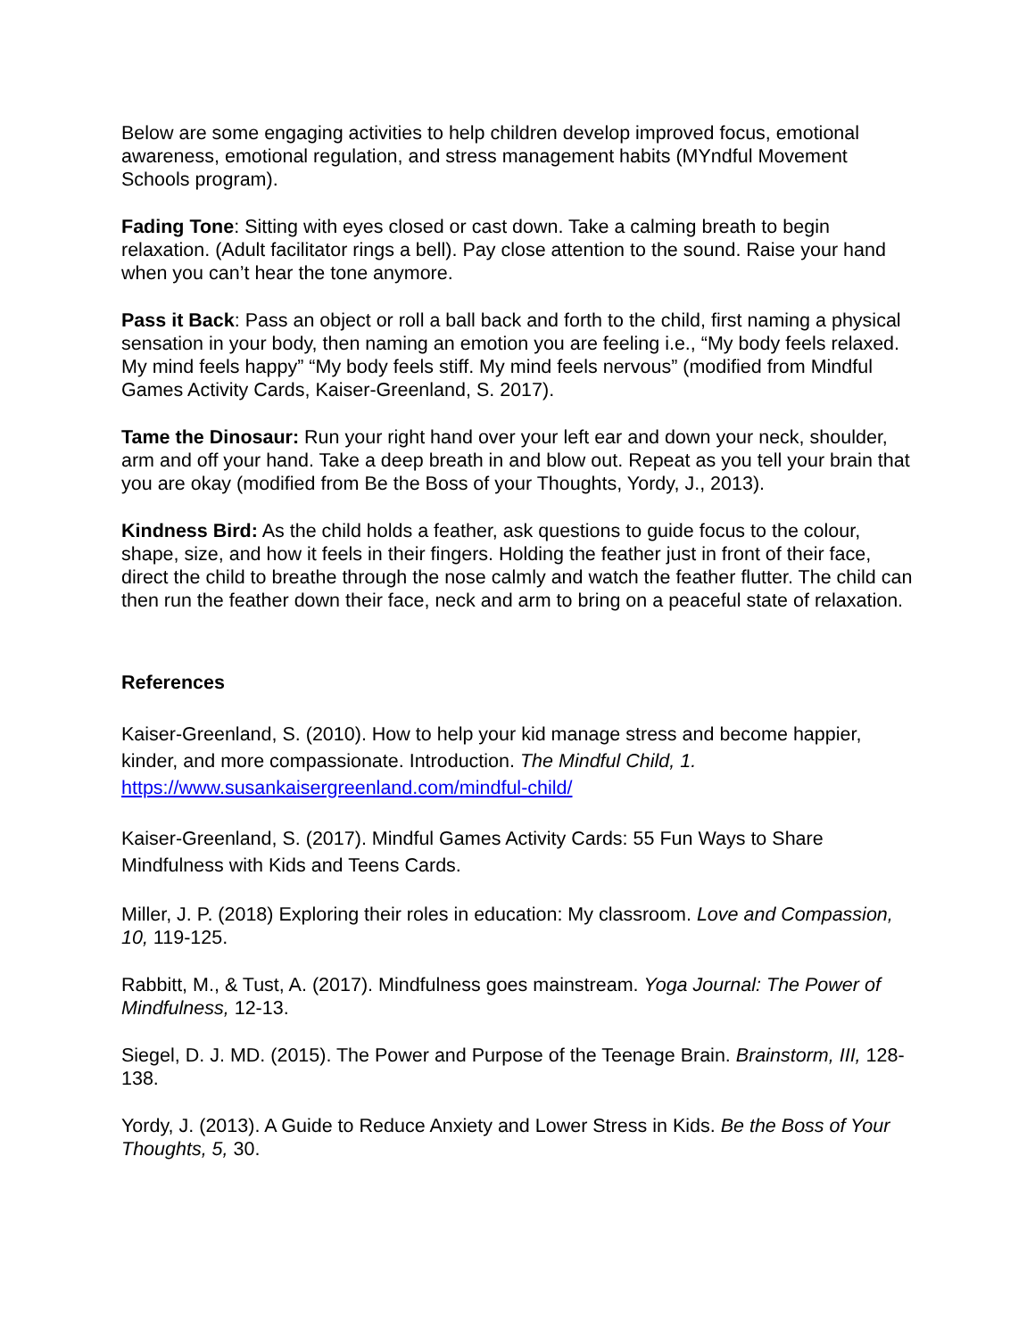Below are some engaging activities to help children develop improved focus, emotional awareness, emotional regulation, and stress management habits (MYndful Movement Schools program).
Fading Tone: Sitting with eyes closed or cast down. Take a calming breath to begin relaxation. (Adult facilitator rings a bell). Pay close attention to the sound. Raise your hand when you can’t hear the tone anymore.
Pass it Back: Pass an object or roll a ball back and forth to the child, first naming a physical sensation in your body, then naming an emotion you are feeling i.e., “My body feels relaxed. My mind feels happy” “My body feels stiff. My mind feels nervous” (modified from Mindful Games Activity Cards, Kaiser-Greenland, S. 2017).
Tame the Dinosaur: Run your right hand over your left ear and down your neck, shoulder, arm and off your hand. Take a deep breath in and blow out. Repeat as you tell your brain that you are okay (modified from Be the Boss of your Thoughts, Yordy, J., 2013).
Kindness Bird: As the child holds a feather, ask questions to guide focus to the colour, shape, size, and how it feels in their fingers. Holding the feather just in front of their face, direct the child to breathe through the nose calmly and watch the feather flutter. The child can then run the feather down their face, neck and arm to bring on a peaceful state of relaxation.
References
Kaiser-Greenland, S. (2010). How to help your kid manage stress and become happier, kinder, and more compassionate. Introduction. The Mindful Child, 1.
https://www.susankaisergreenland.com/mindful-child/
Kaiser-Greenland, S. (2017). Mindful Games Activity Cards: 55 Fun Ways to Share Mindfulness with Kids and Teens Cards.
Miller, J. P. (2018) Exploring their roles in education: My classroom. Love and Compassion, 10, 119-125.
Rabbitt, M., & Tust, A. (2017). Mindfulness goes mainstream. Yoga Journal: The Power of Mindfulness, 12-13.
Siegel, D. J. MD. (2015). The Power and Purpose of the Teenage Brain. Brainstorm, III, 128-138.
Yordy, J. (2013). A Guide to Reduce Anxiety and Lower Stress in Kids. Be the Boss of Your Thoughts, 5, 30.